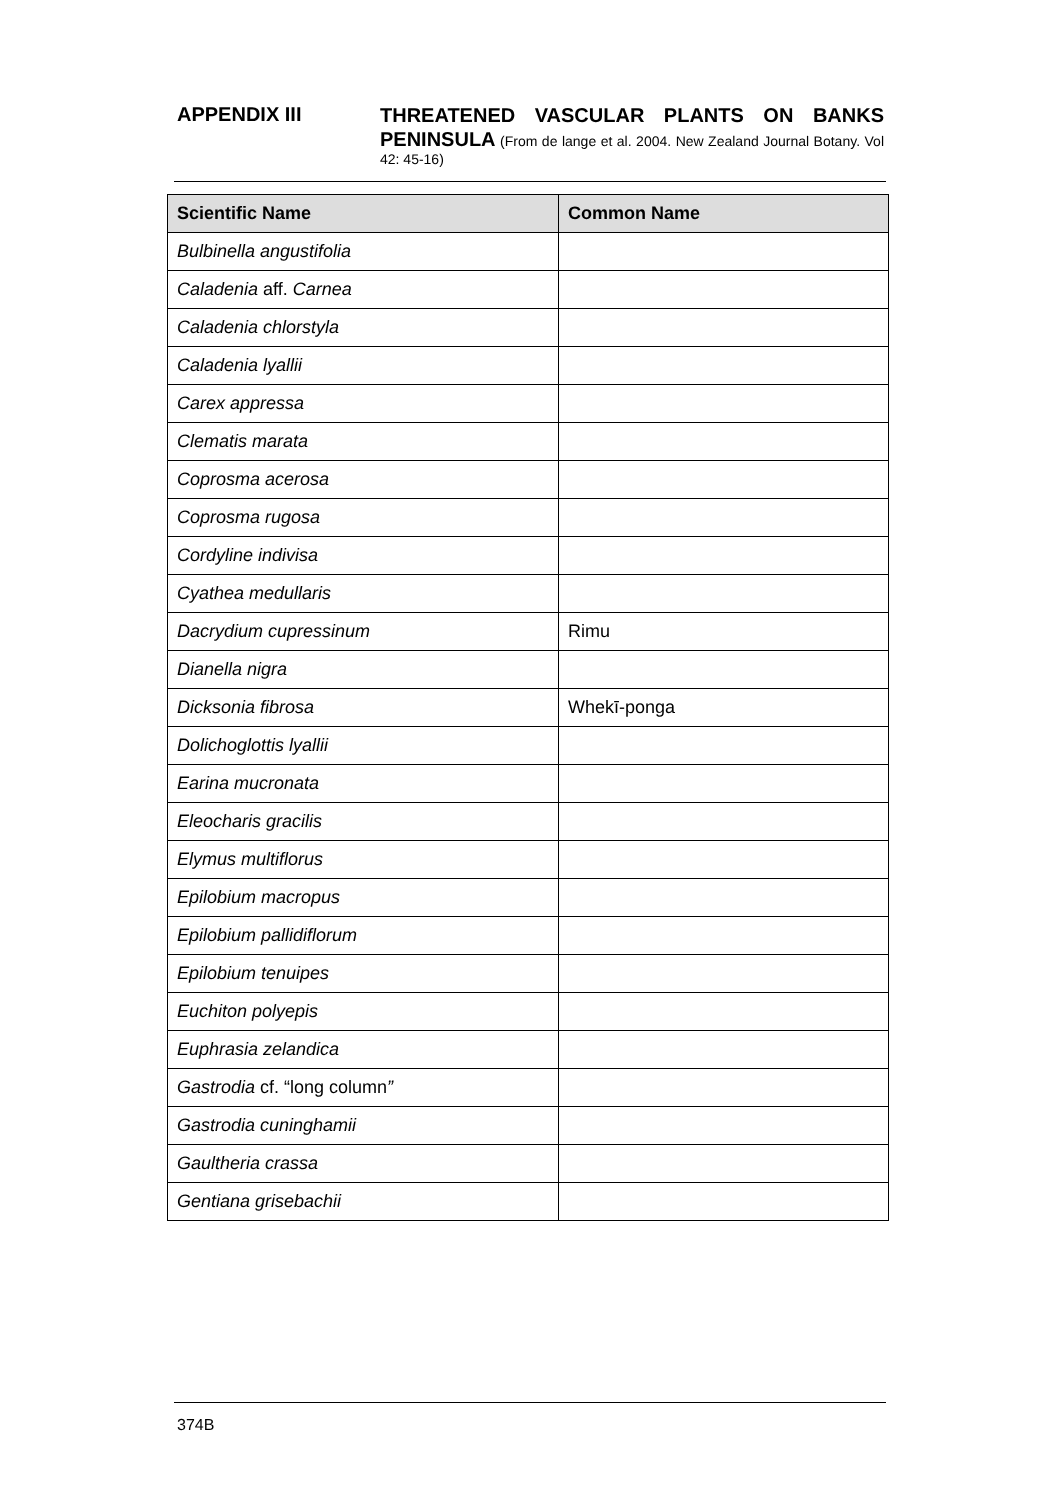APPENDIX III
THREATENED VASCULAR PLANTS ON BANKS PENINSULA (From de lange et al. 2004. New Zealand Journal Botany. Vol 42: 45-16)
| Scientific Name | Common Name |
| --- | --- |
| Bulbinella angustifolia | |
| Caladenia aff. Carnea | |
| Caladenia chlorstyla | |
| Caladenia lyallii | |
| Carex appressa | |
| Clematis marata | |
| Coprosma acerosa | |
| Coprosma rugosa | |
| Cordyline indivisa | |
| Cyathea medullaris | |
| Dacrydium cupressinum | Rimu |
| Dianella nigra | |
| Dicksonia fibrosa | Whekī-ponga |
| Dolichoglottis lyallii | |
| Earina mucronata | |
| Eleocharis gracilis | |
| Elymus multiflorus | |
| Epilobium macropus | |
| Epilobium pallidiflorum | |
| Epilobium tenuipes | |
| Euchiton polyepis | |
| Euphrasia zelandica | |
| Gastrodia cf. “long column ” | |
| Gastrodia cuninghamii | |
| Gaultheria crassa | |
| Gentiana grisebachii | |
374B